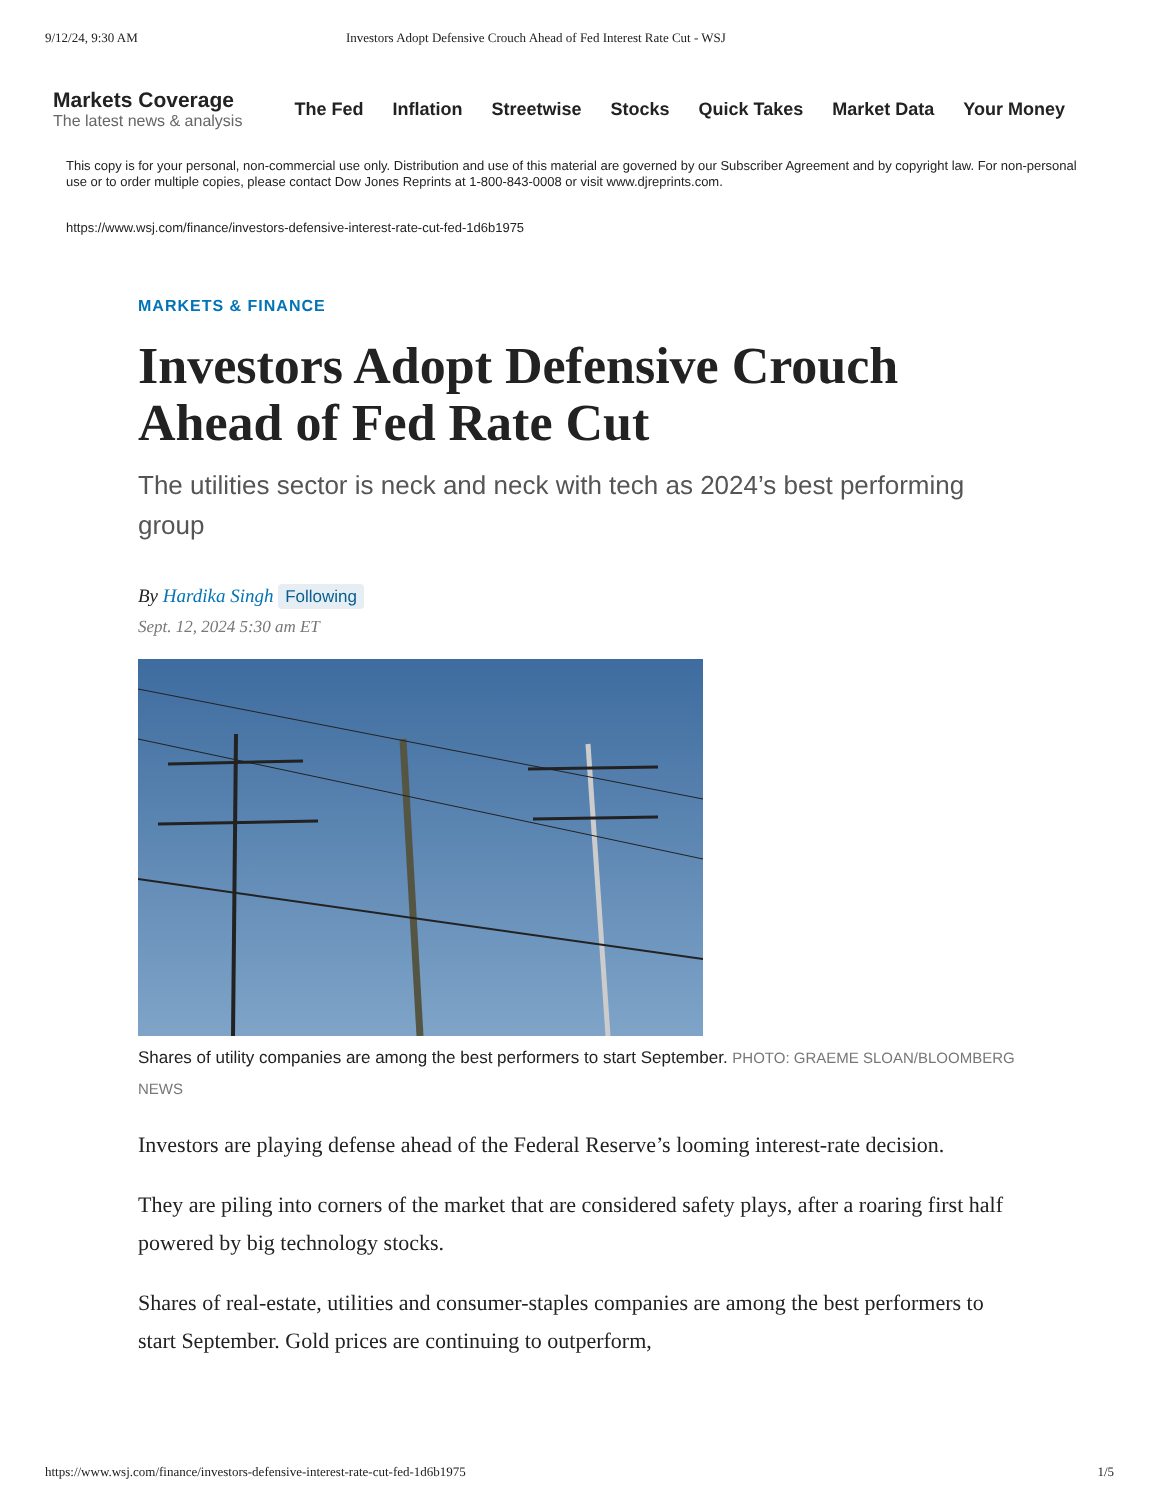9/12/24, 9:30 AM Investors Adopt Defensive Crouch Ahead of Fed Interest Rate Cut - WSJ
Markets Coverage
The latest news & analysis
The Fed Inflation Streetwise Stocks Quick Takes Market Data Your Money
This copy is for your personal, non-commercial use only. Distribution and use of this material are governed by our Subscriber Agreement and by copyright law. For non-personal use or to order multiple copies, please contact Dow Jones Reprints at 1-800-843-0008 or visit www.djreprints.com.
https://www.wsj.com/finance/investors-defensive-interest-rate-cut-fed-1d6b1975
MARKETS & FINANCE
Investors Adopt Defensive Crouch Ahead of Fed Rate Cut
The utilities sector is neck and neck with tech as 2024’s best performing group
By Hardika Singh Following
Sept. 12, 2024 5:30 am ET
Shares of utility companies are among the best performers to start September. PHOTO: GRAEME SLOAN/BLOOMBERG NEWS
Investors are playing defense ahead of the Federal Reserve’s looming interest-rate decision.
They are piling into corners of the market that are considered safety plays, after a roaring first half powered by big technology stocks.
Shares of real-estate, utilities and consumer-staples companies are among the best performers to start September. Gold prices are continuing to outperform,
https://www.wsj.com/finance/investors-defensive-interest-rate-cut-fed-1d6b1975 1/5